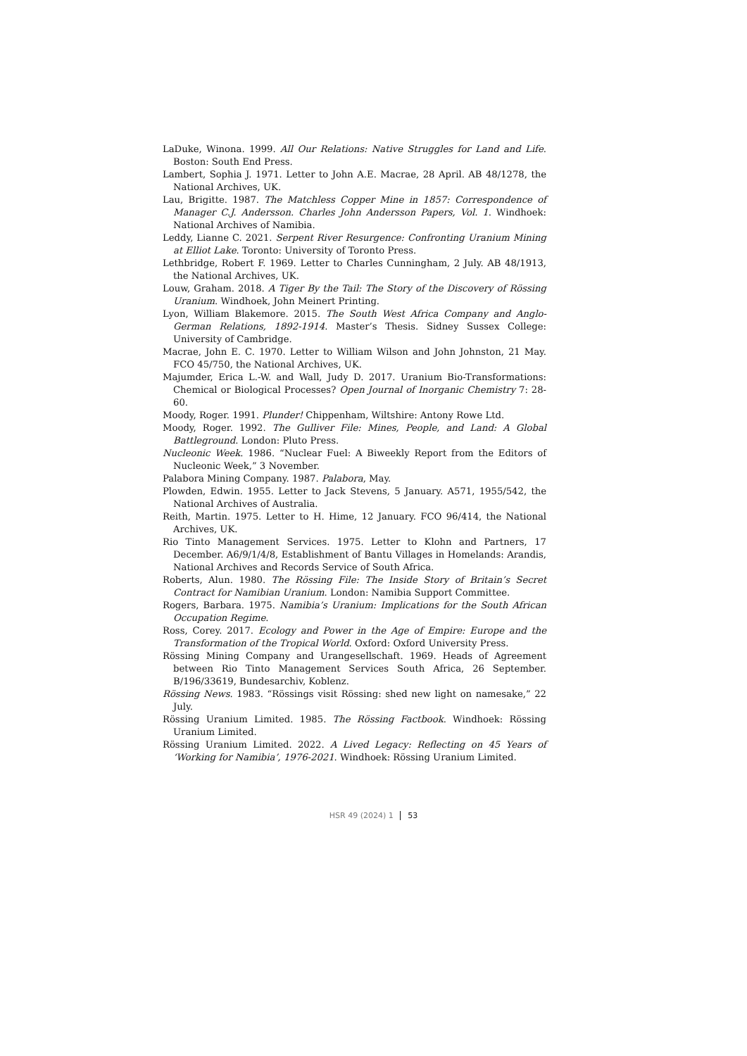LaDuke, Winona. 1999. All Our Relations: Native Struggles for Land and Life. Boston: South End Press.
Lambert, Sophia J. 1971. Letter to John A.E. Macrae, 28 April. AB 48/1278, the National Archives, UK.
Lau, Brigitte. 1987. The Matchless Copper Mine in 1857: Correspondence of Manager C.J. Andersson. Charles John Andersson Papers, Vol. 1. Windhoek: National Archives of Namibia.
Leddy, Lianne C. 2021. Serpent River Resurgence: Confronting Uranium Mining at Elliot Lake. Toronto: University of Toronto Press.
Lethbridge, Robert F. 1969. Letter to Charles Cunningham, 2 July. AB 48/1913, the National Archives, UK.
Louw, Graham. 2018. A Tiger By the Tail: The Story of the Discovery of Rössing Uranium. Windhoek, John Meinert Printing.
Lyon, William Blakemore. 2015. The South West Africa Company and Anglo-German Relations, 1892-1914. Master’s Thesis. Sidney Sussex College: University of Cambridge.
Macrae, John E. C. 1970. Letter to William Wilson and John Johnston, 21 May. FCO 45/750, the National Archives, UK.
Majumder, Erica L.-W. and Wall, Judy D. 2017. Uranium Bio-Transformations: Chemical or Biological Processes? Open Journal of Inorganic Chemistry 7: 28-60.
Moody, Roger. 1991. Plunder! Chippenham, Wiltshire: Antony Rowe Ltd.
Moody, Roger. 1992. The Gulliver File: Mines, People, and Land: A Global Battleground. London: Pluto Press.
Nucleonic Week. 1986. “Nuclear Fuel: A Biweekly Report from the Editors of Nucleonic Week,” 3 November.
Palabora Mining Company. 1987. Palabora, May.
Plowden, Edwin. 1955. Letter to Jack Stevens, 5 January. A571, 1955/542, the National Archives of Australia.
Reith, Martin. 1975. Letter to H. Hime, 12 January. FCO 96/414, the National Archives, UK.
Rio Tinto Management Services. 1975. Letter to Klohn and Partners, 17 December. A6/9/1/4/8, Establishment of Bantu Villages in Homelands: Arandis, National Archives and Records Service of South Africa.
Roberts, Alun. 1980. The Rössing File: The Inside Story of Britain’s Secret Contract for Namibian Uranium. London: Namibia Support Committee.
Rogers, Barbara. 1975. Namibia’s Uranium: Implications for the South African Occupation Regime.
Ross, Corey. 2017. Ecology and Power in the Age of Empire: Europe and the Transformation of the Tropical World. Oxford: Oxford University Press.
Rössing Mining Company and Urangesellschaft. 1969. Heads of Agreement between Rio Tinto Management Services South Africa, 26 September. B/196/33619, Bundesarchiv, Koblenz.
Rössing News. 1983. “Rössings visit Rössing: shed new light on namesake,” 22 July.
Rössing Uranium Limited. 1985. The Rössing Factbook. Windhoek: Rössing Uranium Limited.
Rössing Uranium Limited. 2022. A Lived Legacy: Reflecting on 45 Years of ‘Working for Namibia’, 1976-2021. Windhoek: Rössing Uranium Limited.
HSR 49 (2024) 1 53